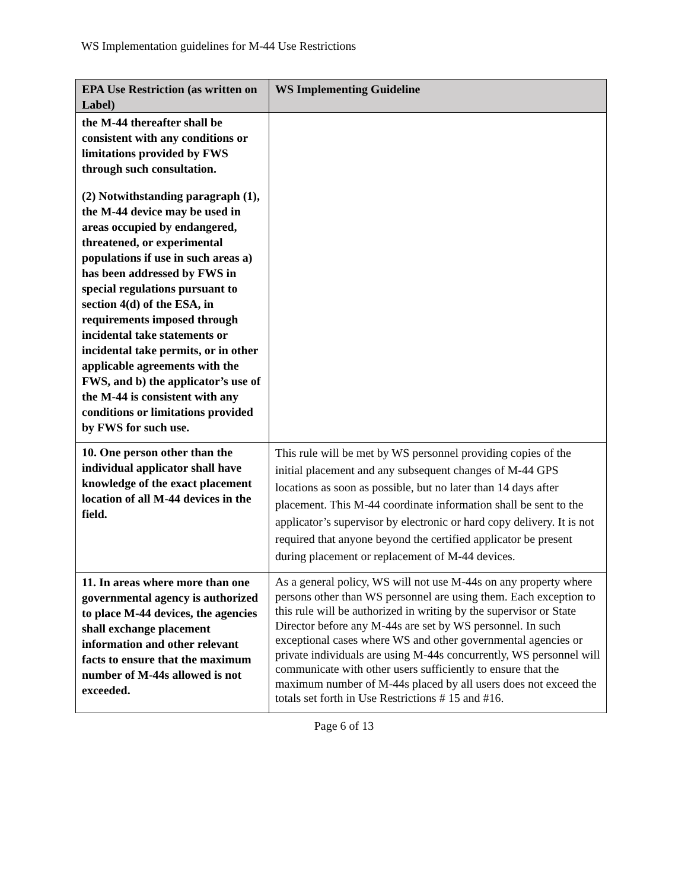WS Implementation guidelines for M-44 Use Restrictions
| EPA Use Restriction (as written on Label) | WS Implementing Guideline |
| --- | --- |
| the M-44 thereafter shall be consistent with any conditions or limitations provided by FWS through such consultation. (2) Notwithstanding paragraph (1), the M-44 device may be used in areas occupied by endangered, threatened, or experimental populations if use in such areas a) has been addressed by FWS in special regulations pursuant to section 4(d) of the ESA, in requirements imposed through incidental take statements or incidental take permits, or in other applicable agreements with the FWS, and b) the applicator’s use of the M-44 is consistent with any conditions or limitations provided by FWS for such use. | |
| 10. One person other than the individual applicator shall have knowledge of the exact placement location of all M-44 devices in the field. | This rule will be met by WS personnel providing copies of the initial placement and any subsequent changes of M-44 GPS locations as soon as possible, but no later than 14 days after placement. This M-44 coordinate information shall be sent to the applicator’s supervisor by electronic or hard copy delivery. It is not required that anyone beyond the certified applicator be present during placement or replacement of M-44 devices. |
| 11. In areas where more than one governmental agency is authorized to place M-44 devices, the agencies shall exchange placement information and other relevant facts to ensure that the maximum number of M-44s allowed is not exceeded. | As a general policy, WS will not use M-44s on any property where persons other than WS personnel are using them. Each exception to this rule will be authorized in writing by the supervisor or State Director before any M-44s are set by WS personnel. In such exceptional cases where WS and other governmental agencies or private individuals are using M-44s concurrently, WS personnel will communicate with other users sufficiently to ensure that the maximum number of M-44s placed by all users does not exceed the totals set forth in Use Restrictions # 15 and #16. |
Page 6 of 13